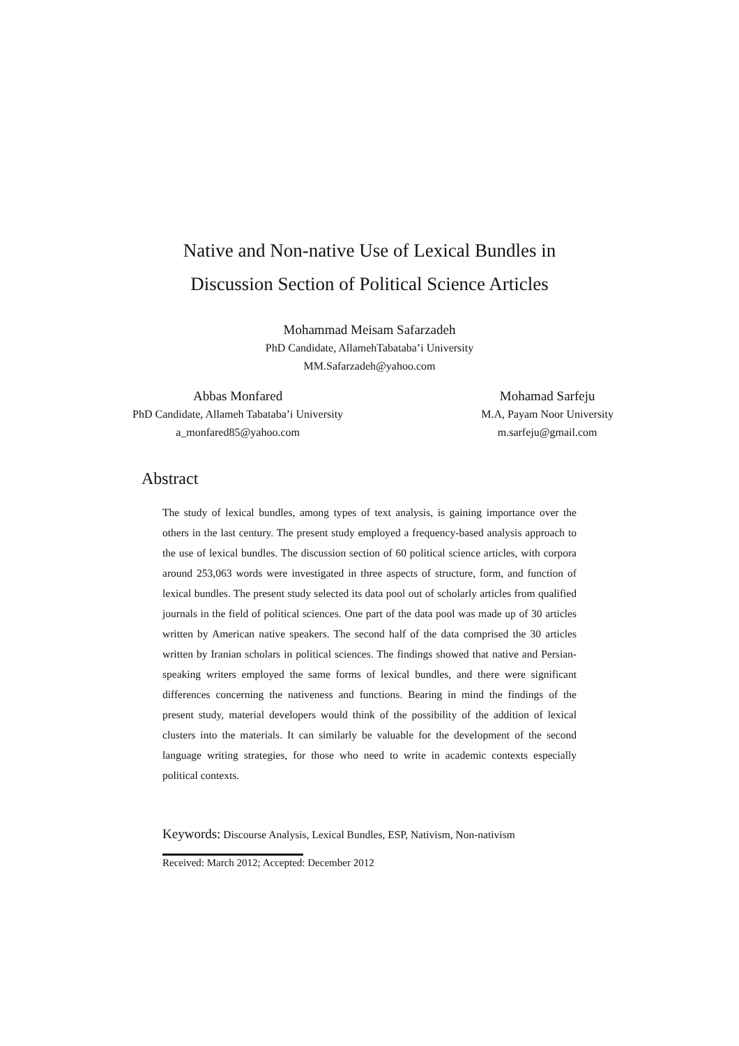Native and Non-native Use of Lexical Bundles in
Discussion Section of Political Science Articles
Mohammad Meisam Safarzadeh
PhD Candidate, AllamehTabataba’i University
MM.Safarzadeh@yahoo.com
Abbas Monfared
PhD Candidate, Allameh Tabataba’i University
a_monfared85@yahoo.com
Mohamad Sarfeju
M.A, Payam Noor University
m.sarfeju@gmail.com
Abstract
The study of lexical bundles, among types of text analysis, is gaining importance over the others in the last century. The present study employed a frequency-based analysis approach to the use of lexical bundles. The discussion section of 60 political science articles, with corpora around 253,063 words were investigated in three aspects of structure, form, and function of lexical bundles. The present study selected its data pool out of scholarly articles from qualified journals in the field of political sciences. One part of the data pool was made up of 30 articles written by American native speakers. The second half of the data comprised the 30 articles written by Iranian scholars in political sciences. The findings showed that native and Persian-speaking writers employed the same forms of lexical bundles, and there were significant differences concerning the nativeness and functions. Bearing in mind the findings of the present study, material developers would think of the possibility of the addition of lexical clusters into the materials. It can similarly be valuable for the development of the second language writing strategies, for those who need to write in academic contexts especially political contexts.
Keywords: Discourse Analysis, Lexical Bundles, ESP, Nativism, Non-nativism
Received: March 2012; Accepted: December 2012